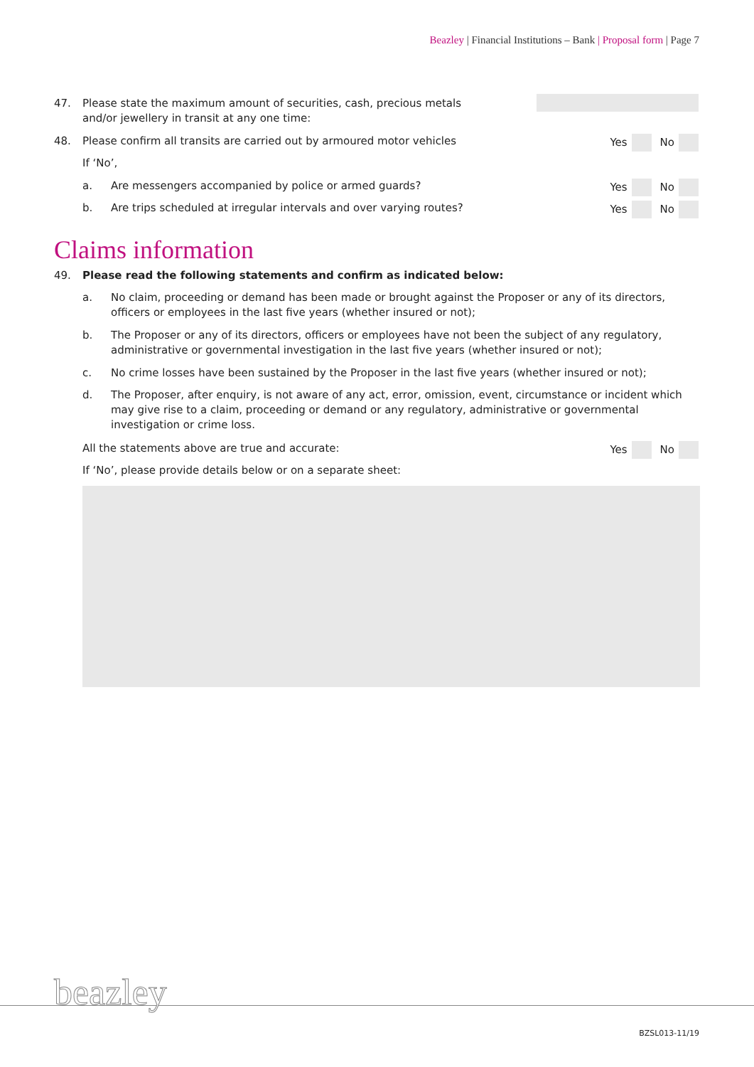Beazley | Financial Institutions – Bank | Proposal form | Page 7
47. Please state the maximum amount of securities, cash, precious metals
and/or jewellery in transit at any one time:
48. Please confirm all transits are carried out by armoured motor vehicles
Yes No
If ‘No’,
a. Are messengers accompanied by police or armed guards?
Yes No
b. Are trips scheduled at irregular intervals and over varying routes?
Yes No
Claims information
49. Please read the following statements and confirm as indicated below:
a. No claim, proceeding or demand has been made or brought against the Proposer or any of its directors, officers or employees in the last five years (whether insured or not);
b. The Proposer or any of its directors, officers or employees have not been the subject of any regulatory, administrative or governmental investigation in the last five years (whether insured or not);
c. No crime losses have been sustained by the Proposer in the last five years (whether insured or not);
d. The Proposer, after enquiry, is not aware of any act, error, omission, event, circumstance or incident which may give rise to a claim, proceeding or demand or any regulatory, administrative or governmental investigation or crime loss.
All the statements above are true and accurate:
Yes No
If ‘No’, please provide details below or on a separate sheet:
beazley
BZSL013-11/19